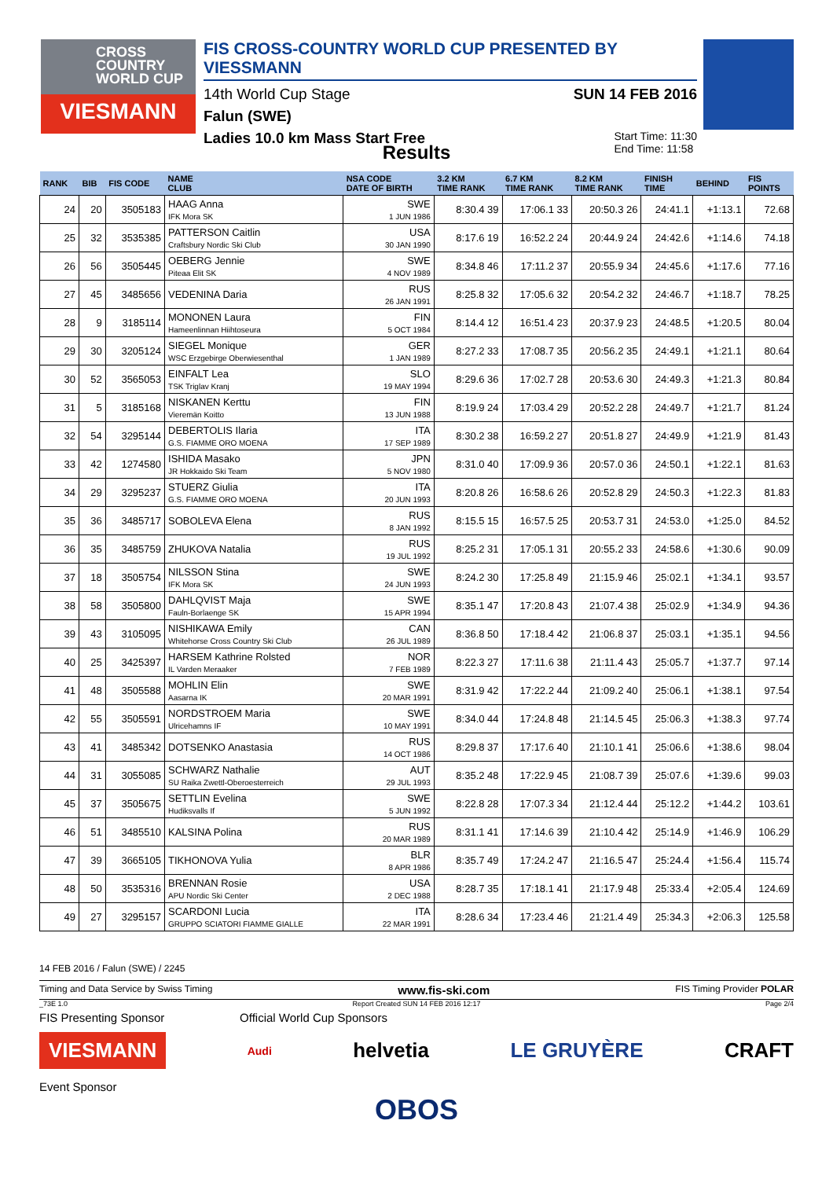CROSS
COUNTRY
WORLD CUP
VIESMANN
FIS CROSS-COUNTRY WORLD CUP PRESENTED BY VIESSMANN
14th World Cup Stage SUN 14 FEB 2016
Falun (SWE)
Ladies 10.0 km Mass Start Free Start Time: 11:30
End Time: 11:58
Results
| RANK | BIB | FIS CODE | NAME CLUB | NSA CODE DATE OF BIRTH | 3.2 KM TIME RANK | 6.7 KM TIME RANK | 8.2 KM TIME RANK | FINISH TIME | BEHIND | FIS POINTS |
| --- | --- | --- | --- | --- | --- | --- | --- | --- | --- | --- |
| 24 | 20 | 3505183 | HAAG Anna IFK Mora SK | SWE 1 JUN 1986 | 8:30.4 39 | 17:06.1 33 | 20:50.3 26 | 24:41.1 | +1:13.1 | 72.68 |
| 25 | 32 | 3535385 | PATTERSON Caitlin Craftsbury Nordic Ski Club | USA 30 JAN 1990 | 8:17.6 19 | 16:52.2 24 | 20:44.9 24 | 24:42.6 | +1:14.6 | 74.18 |
| 26 | 56 | 3505445 | OEBERG Jennie Piteaa Elit SK | SWE 4 NOV 1989 | 8:34.8 46 | 17:11.2 37 | 20:55.9 34 | 24:45.6 | +1:17.6 | 77.16 |
| 27 | 45 | 3485656 | VEDENINA Daria | RUS 26 JAN 1991 | 8:25.8 32 | 17:05.6 32 | 20:54.2 32 | 24:46.7 | +1:18.7 | 78.25 |
| 28 | 9 | 3185114 | MONONEN Laura Hameenlinnan Hiihtoseura | FIN 5 OCT 1984 | 8:14.4 12 | 16:51.4 23 | 20:37.9 23 | 24:48.5 | +1:20.5 | 80.04 |
| 29 | 30 | 3205124 | SIEGEL Monique WSC Erzgebirge Oberwiesenthal | GER 1 JAN 1989 | 8:27.2 33 | 17:08.7 35 | 20:56.2 35 | 24:49.1 | +1:21.1 | 80.64 |
| 30 | 52 | 3565053 | EINFALT Lea TSK Triglav Kranj | SLO 19 MAY 1994 | 8:29.6 36 | 17:02.7 28 | 20:53.6 30 | 24:49.3 | +1:21.3 | 80.84 |
| 31 | 5 | 3185168 | NISKANEN Kerttu Vieremän Koitto | FIN 13 JUN 1988 | 8:19.9 24 | 17:03.4 29 | 20:52.2 28 | 24:49.7 | +1:21.7 | 81.24 |
| 32 | 54 | 3295144 | DEBERTOLIS Ilaria G.S. FIAMME ORO MOENA | ITA 17 SEP 1989 | 8:30.2 38 | 16:59.2 27 | 20:51.8 27 | 24:49.9 | +1:21.9 | 81.43 |
| 33 | 42 | 1274580 | ISHIDA Masako JR Hokkaido Ski Team | JPN 5 NOV 1980 | 8:31.0 40 | 17:09.9 36 | 20:57.0 36 | 24:50.1 | +1:22.1 | 81.63 |
| 34 | 29 | 3295237 | STUERZ Giulia G.S. FIAMME ORO MOENA | ITA 20 JUN 1993 | 8:20.8 26 | 16:58.6 26 | 20:52.8 29 | 24:50.3 | +1:22.3 | 81.83 |
| 35 | 36 | 3485717 | SOBOLEVA Elena | RUS 8 JAN 1992 | 8:15.5 15 | 16:57.5 25 | 20:53.7 31 | 24:53.0 | +1:25.0 | 84.52 |
| 36 | 35 | 3485759 | ZHUKOVA Natalia | RUS 19 JUL 1992 | 8:25.2 31 | 17:05.1 31 | 20:55.2 33 | 24:58.6 | +1:30.6 | 90.09 |
| 37 | 18 | 3505754 | NILSSON Stina IFK Mora SK | SWE 24 JUN 1993 | 8:24.2 30 | 17:25.8 49 | 21:15.9 46 | 25:02.1 | +1:34.1 | 93.57 |
| 38 | 58 | 3505800 | DAHLQVIST Maja Fauln-Borlaenge SK | SWE 15 APR 1994 | 8:35.1 47 | 17:20.8 43 | 21:07.4 38 | 25:02.9 | +1:34.9 | 94.36 |
| 39 | 43 | 3105095 | NISHIKAWA Emily Whitehorse Cross Country Ski Club | CAN 26 JUL 1989 | 8:36.8 50 | 17:18.4 42 | 21:06.8 37 | 25:03.1 | +1:35.1 | 94.56 |
| 40 | 25 | 3425397 | HARSEM Kathrine Rolsted IL Varden Meraaker | NOR 7 FEB 1989 | 8:22.3 27 | 17:11.6 38 | 21:11.4 43 | 25:05.7 | +1:37.7 | 97.14 |
| 41 | 48 | 3505588 | MOHLIN Elin Aasarna IK | SWE 20 MAR 1991 | 8:31.9 42 | 17:22.2 44 | 21:09.2 40 | 25:06.1 | +1:38.1 | 97.54 |
| 42 | 55 | 3505591 | NORDSTROEM Maria Ulricehamns IF | SWE 10 MAY 1991 | 8:34.0 44 | 17:24.8 48 | 21:14.5 45 | 25:06.3 | +1:38.3 | 97.74 |
| 43 | 41 | 3485342 | DOTSENKO Anastasia | RUS 14 OCT 1986 | 8:29.8 37 | 17:17.6 40 | 21:10.1 41 | 25:06.6 | +1:38.6 | 98.04 |
| 44 | 31 | 3055085 | SCHWARZ Nathalie SU Raika Zwettl-Oberoesterreich | AUT 29 JUL 1993 | 8:35.2 48 | 17:22.9 45 | 21:08.7 39 | 25:07.6 | +1:39.6 | 99.03 |
| 45 | 37 | 3505675 | SETTLIN Evelina Hudiksvalls If | SWE 5 JUN 1992 | 8:22.8 28 | 17:07.3 34 | 21:12.4 44 | 25:12.2 | +1:44.2 | 103.61 |
| 46 | 51 | 3485510 | KALSINA Polina | RUS 20 MAR 1989 | 8:31.1 41 | 17:14.6 39 | 21:10.4 42 | 25:14.9 | +1:46.9 | 106.29 |
| 47 | 39 | 3665105 | TIKHONOVA Yulia | BLR 8 APR 1986 | 8:35.7 49 | 17:24.2 47 | 21:16.5 47 | 25:24.4 | +1:56.4 | 115.74 |
| 48 | 50 | 3535316 | BRENNAN Rosie APU Nordic Ski Center | USA 2 DEC 1988 | 8:28.7 35 | 17:18.1 41 | 21:17.9 48 | 25:33.4 | +2:05.4 | 124.69 |
| 49 | 27 | 3295157 | SCARDONI Lucia GRUPPO SCIATORI FIAMME GIALLE | ITA 22 MAR 1991 | 8:28.6 34 | 17:23.4 46 | 21:21.4 49 | 25:34.3 | +2:06.3 | 125.58 |
14 FEB 2016 / Falun (SWE) / 2245
Timing and Data Service by Swiss Timing www.fis-ski.com FIS Timing Provider POLAR
_73E 1.0 Report Created SUN 14 FEB 2016 12:17 Page 2/4
FIS Presenting Sponsor Official World Cup Sponsors
VIESMANN Audi helvetia LE GRUYÈRE CRAFT
Event Sponsor
OBOS